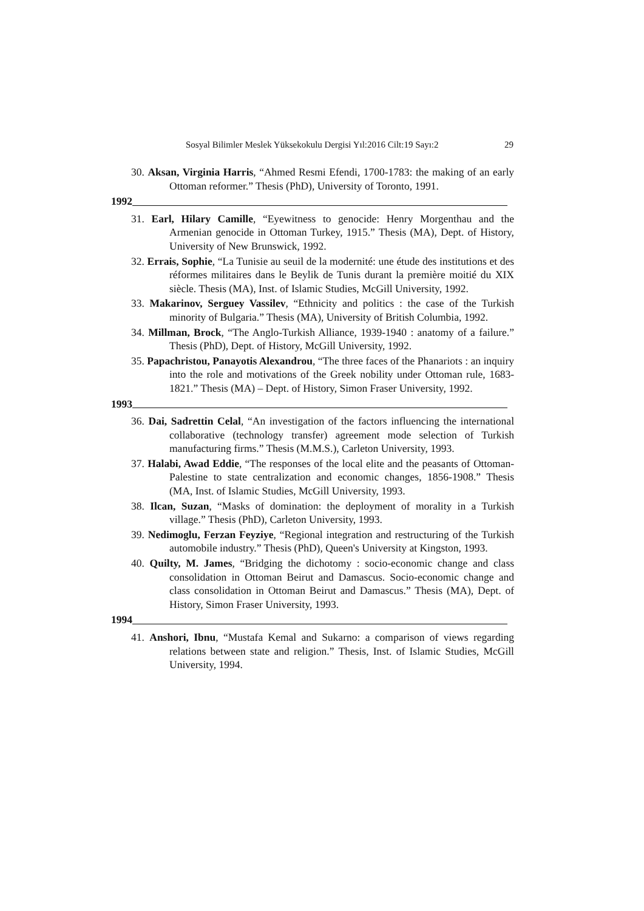Sosyal Bilimler Meslek Yüksekokulu Dergisi Yıl:2016 Cilt:19 Sayı:2 29
30. Aksan, Virginia Harris, “Ahmed Resmi Efendi, 1700-1783: the making of an early Ottoman reformer.” Thesis (PhD), University of Toronto, 1991.
1992
31. Earl, Hilary Camille, “Eyewitness to genocide: Henry Morgenthau and the Armenian genocide in Ottoman Turkey, 1915.” Thesis (MA), Dept. of History, University of New Brunswick, 1992.
32. Errais, Sophie, “La Tunisie au seuil de la modernité: une étude des institutions et des réformes militaires dans le Beylik de Tunis durant la première moitié du XIX siècle. Thesis (MA), Inst. of Islamic Studies, McGill University, 1992.
33. Makarinov, Serguey Vassilev, “Ethnicity and politics : the case of the Turkish minority of Bulgaria.” Thesis (MA), University of British Columbia, 1992.
34. Millman, Brock, “The Anglo-Turkish Alliance, 1939-1940 : anatomy of a failure.” Thesis (PhD), Dept. of History, McGill University, 1992.
35. Papachristou, Panayotis Alexandrou, “The three faces of the Phanariots : an inquiry into the role and motivations of the Greek nobility under Ottoman rule, 1683-1821.” Thesis (MA) – Dept. of History, Simon Fraser University, 1992.
1993
36. Dai, Sadrettin Celal, “An investigation of the factors influencing the international collaborative (technology transfer) agreement mode selection of Turkish manufacturing firms.” Thesis (M.M.S.), Carleton University, 1993.
37. Halabi, Awad Eddie, “The responses of the local elite and the peasants of Ottoman-Palestine to state centralization and economic changes, 1856-1908.” Thesis (MA, Inst. of Islamic Studies, McGill University, 1993.
38. Ilcan, Suzan, “Masks of domination: the deployment of morality in a Turkish village.” Thesis (PhD), Carleton University, 1993.
39. Nedimoglu, Ferzan Feyziye, “Regional integration and restructuring of the Turkish automobile industry.” Thesis (PhD), Queen's University at Kingston, 1993.
40. Quilty, M. James, “Bridging the dichotomy : socio-economic change and class consolidation in Ottoman Beirut and Damascus. Socio-economic change and class consolidation in Ottoman Beirut and Damascus.” Thesis (MA), Dept. of History, Simon Fraser University, 1993.
1994
41. Anshori, Ibnu, “Mustafa Kemal and Sukarno: a comparison of views regarding relations between state and religion.” Thesis, Inst. of Islamic Studies, McGill University, 1994.